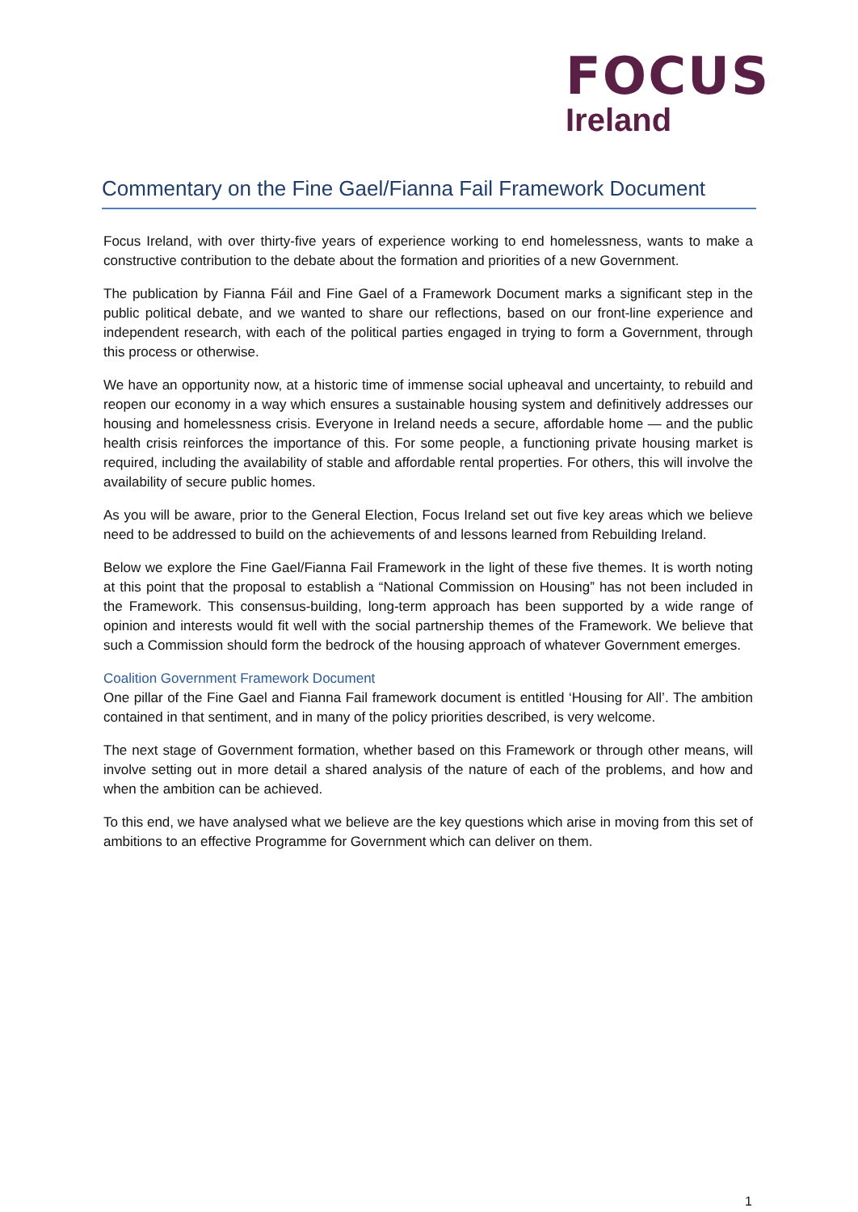FOCUS
Ireland
Commentary on the Fine Gael/Fianna Fail Framework Document
Focus Ireland, with over thirty-five years of experience working to end homelessness, wants to make a constructive contribution to the debate about the formation and priorities of a new Government.
The publication by Fianna Fáil and Fine Gael of a Framework Document marks a significant step in the public political debate, and we wanted to share our reflections, based on our front-line experience and independent research, with each of the political parties engaged in trying to form a Government, through this process or otherwise.
We have an opportunity now, at a historic time of immense social upheaval and uncertainty, to rebuild and reopen our economy in a way which ensures a sustainable housing system and definitively addresses our housing and homelessness crisis. Everyone in Ireland needs a secure, affordable home — and the public health crisis reinforces the importance of this. For some people, a functioning private housing market is required, including the availability of stable and affordable rental properties. For others, this will involve the availability of secure public homes.
As you will be aware, prior to the General Election, Focus Ireland set out five key areas which we believe need to be addressed to build on the achievements of and lessons learned from Rebuilding Ireland.
Below we explore the Fine Gael/Fianna Fail Framework in the light of these five themes. It is worth noting at this point that the proposal to establish a “National Commission on Housing” has not been included in the Framework. This consensus-building, long-term approach has been supported by a wide range of opinion and interests would fit well with the social partnership themes of the Framework. We believe that such a Commission should form the bedrock of the housing approach of whatever Government emerges.
Coalition Government Framework Document
One pillar of the Fine Gael and Fianna Fail framework document is entitled ‘Housing for All’. The ambition contained in that sentiment, and in many of the policy priorities described, is very welcome.
The next stage of Government formation, whether based on this Framework or through other means, will involve setting out in more detail a shared analysis of the nature of each of the problems, and how and when the ambition can be achieved.
To this end, we have analysed what we believe are the key questions which arise in moving from this set of ambitions to an effective Programme for Government which can deliver on them.
1